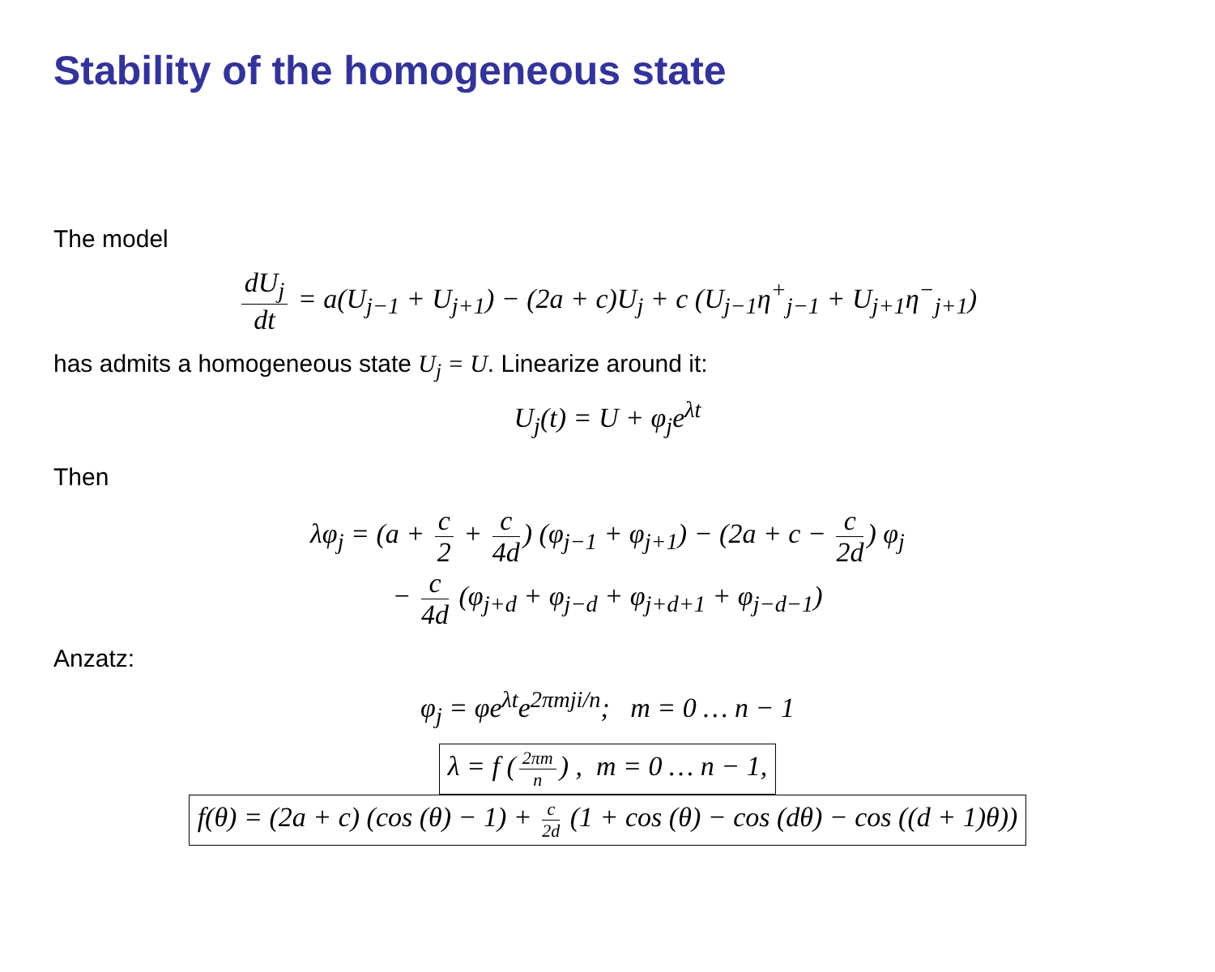Stability of the homogeneous state
The model
dU<sub>j</sub> dt = a(U<sub>j−1</sub> + U<sub>j+1</sub>) − (2a + c)U<sub>j</sub> + c (U<sub>j−1</sub>η<sup>+</sup><sub>j−1</sub> + U<sub>j+1</sub>η<sup>−</sup><sub>j+1</sub>)
has admits a homogeneous state U<sub>j</sub> = U. Linearize around it:
U<sub>j</sub>(t) = U + φ<sub>j</sub>e<sup>λt</sup>
Then
λφ<sub>j</sub> = (a + c 2 + c 4d) (φ<sub>j−1</sub> + φ<sub>j+1</sub>) − (2a + c − c 2d) φ<sub>j</sub>
− c 4d (φ<sub>j+d</sub> + φ<sub>j−d</sub> + φ<sub>j+d+1</sub> + φ<sub>j−d−1</sub>)
Anzatz:
φ<sub>j</sub> = φe<sup>λt</sup>e<sup>2πmji/n</sup>; m = 0 … n − 1
λ = f (2πm n) , m = 0 … n − 1,
f(θ) = (2a + c) (cos (θ) − 1) + c 2d (1 + cos (θ) − cos (dθ) − cos ((d + 1)θ))